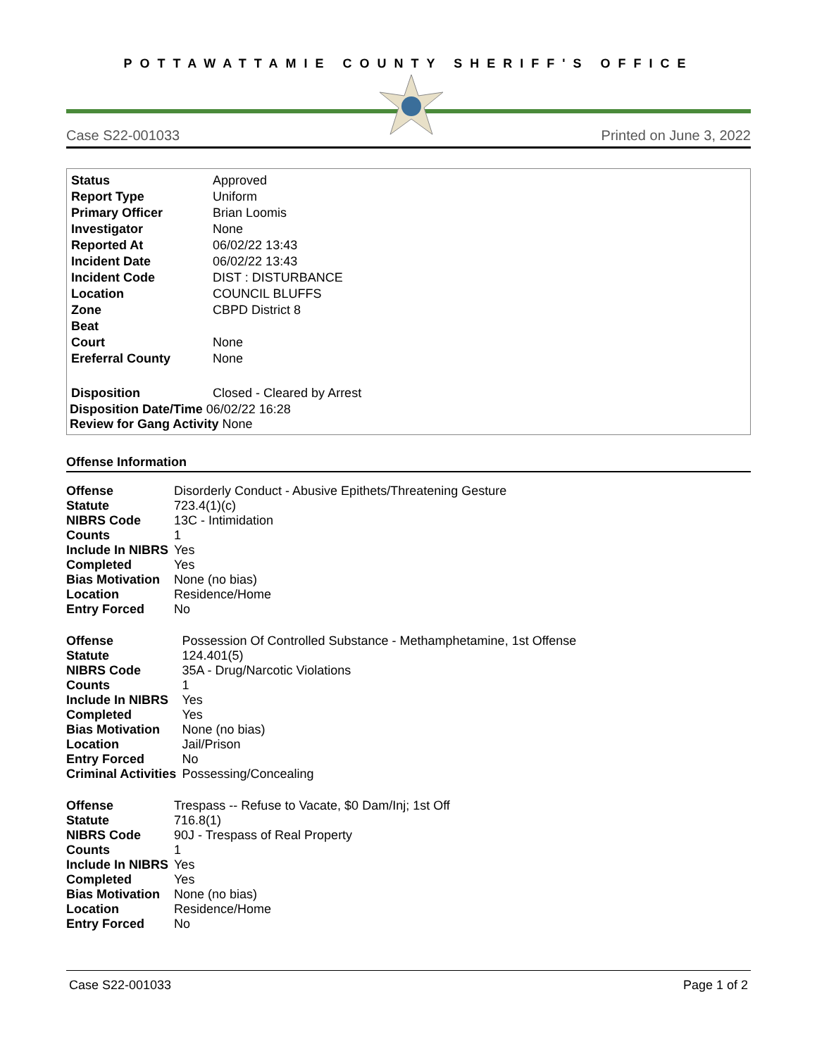POTTAWATTAMIE COUNTY SHERIFF'S OFFICE
Case S22-001033 Printed on June 3, 2022
| Status | Approved |
| Report Type | Uniform |
| Primary Officer | Brian Loomis |
| Investigator | None |
| Reported At | 06/02/22 13:43 |
| Incident Date | 06/02/22 13:43 |
| Incident Code | DIST : DISTURBANCE |
| Location | COUNCIL BLUFFS |
| Zone | CBPD District 8 |
| Beat | |
| Court | None |
| Ereferral County | None |
| Disposition | Closed - Cleared by Arrest |
Disposition Date/Time 06/02/22 16:28
Review for Gang Activity None
Offense Information
| Offense | Disorderly Conduct - Abusive Epithets/Threatening Gesture |
| Statute | 723.4(1)(c) |
| NIBRS Code | 13C - Intimidation |
| Counts | 1 |
| Include In NIBRS | Yes |
| Completed | Yes |
| Bias Motivation | None (no bias) |
| Location | Residence/Home |
| Entry Forced | No |
| Offense | Possession Of Controlled Substance - Methamphetamine, 1st Offense |
| Statute | 124.401(5) |
| NIBRS Code | 35A - Drug/Narcotic Violations |
| Counts | 1 |
| Include In NIBRS | Yes |
| Completed | Yes |
| Bias Motivation | None (no bias) |
| Location | Jail/Prison |
| Entry Forced | No |
| Criminal Activities | Possessing/Concealing |
| Offense | Trespass -- Refuse to Vacate, $0 Dam/Inj; 1st Off |
| Statute | 716.8(1) |
| NIBRS Code | 90J - Trespass of Real Property |
| Counts | 1 |
| Include In NIBRS | Yes |
| Completed | Yes |
| Bias Motivation | None (no bias) |
| Location | Residence/Home |
| Entry Forced | No |
Case S22-001033 Page 1 of 2